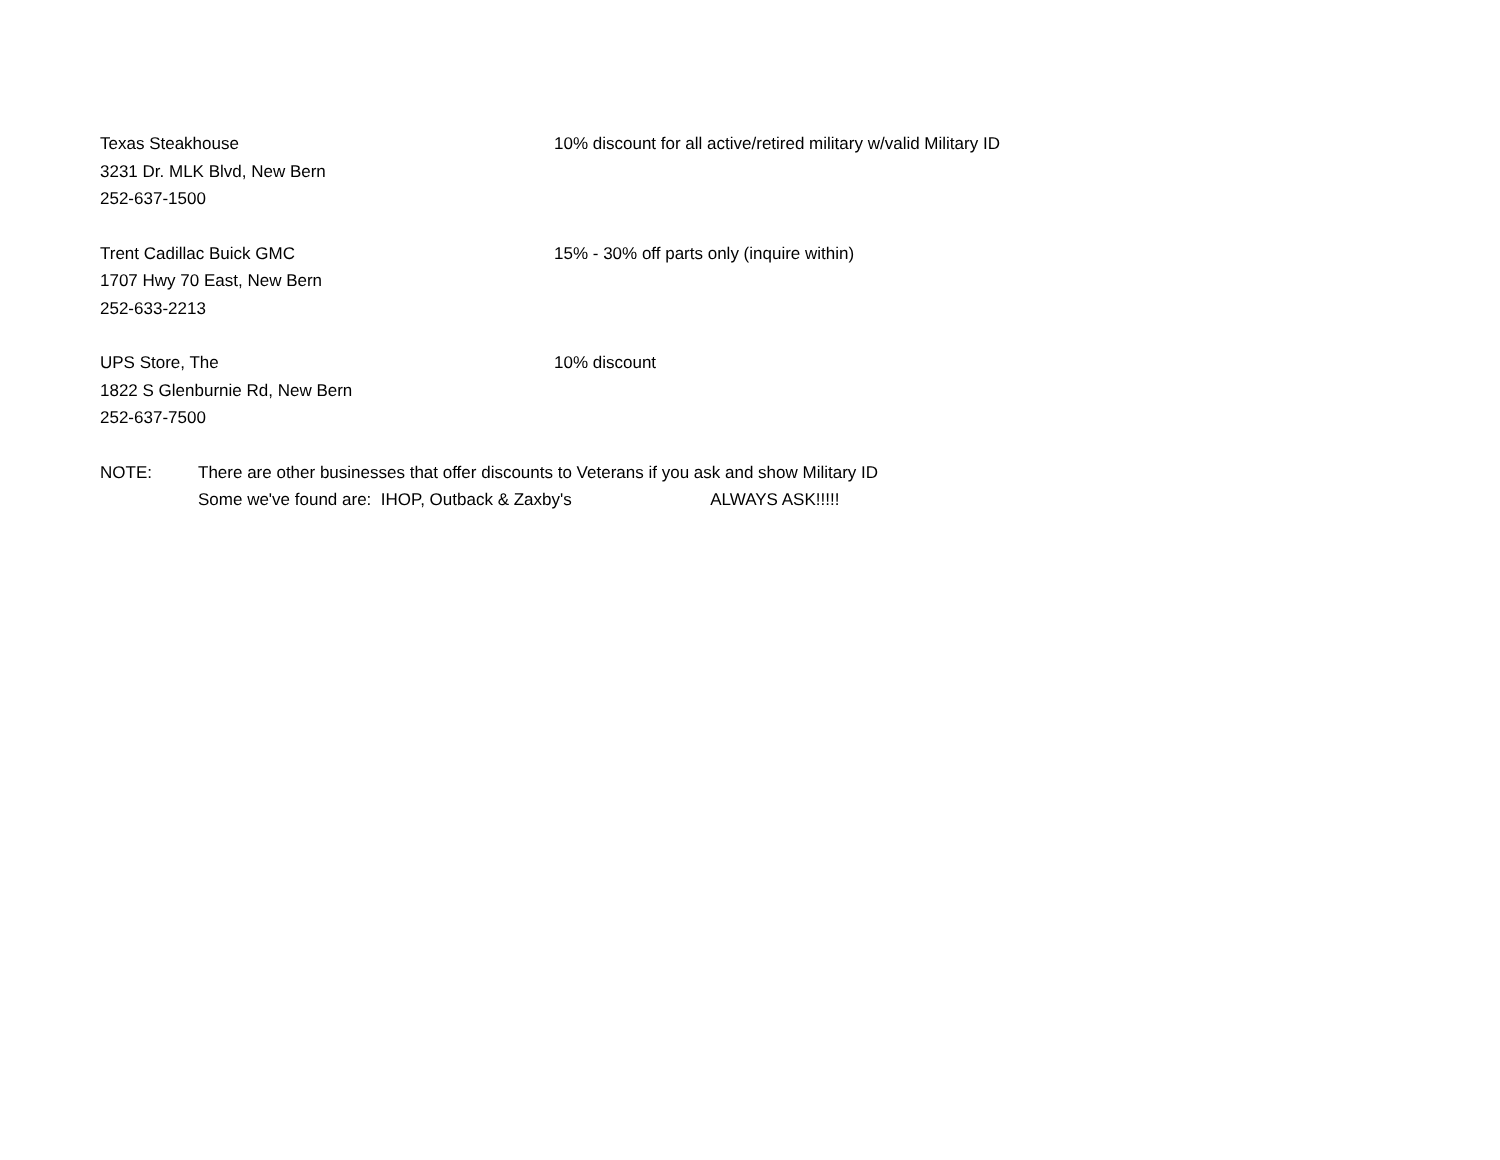| Texas Steakhouse | 10% discount for all active/retired military w/valid Military ID |
| 3231 Dr. MLK Blvd, New Bern | |
| 252-637-1500 | |
| Trent Cadillac Buick GMC | 15% - 30% off parts only (inquire within) |
| 1707 Hwy 70 East, New Bern | |
| 252-633-2213 | |
| UPS Store, The | 10% discount |
| 1822 S Glenburnie Rd, New Bern | |
| 252-637-7500 | |
| NOTE: | There are other businesses that offer discounts to Veterans if you ask and show Military ID |
| | Some we've found are: IHOP, Outback & Zaxby's ALWAYS ASK!!!!! |